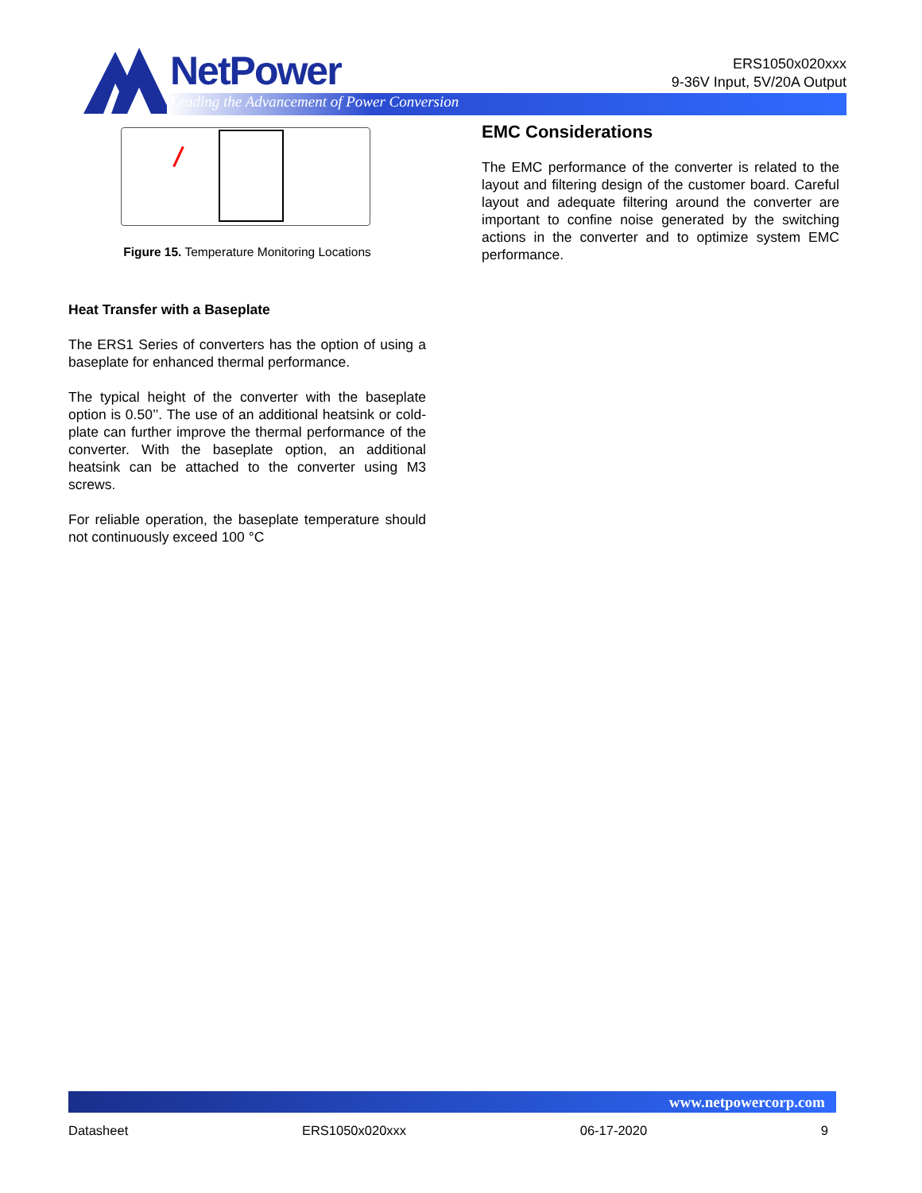NetPower
Leading the Advancement of Power Conversion
ERS1050x020xxx
9-36V Input, 5V/20A Output
Figure 15. Temperature Monitoring Locations
Heat Transfer with a Baseplate
The ERS1 Series of converters has the option of using a baseplate for enhanced thermal performance.
The typical height of the converter with the baseplate option is 0.50’’. The use of an additional heatsink or cold-plate can further improve the thermal performance of the converter. With the baseplate option, an additional heatsink can be attached to the converter using M3 screws.
For reliable operation, the baseplate temperature should not continuously exceed 100 °C
EMC Considerations
The EMC performance of the converter is related to the layout and filtering design of the customer board. Careful layout and adequate filtering around the converter are important to confine noise generated by the switching actions in the converter and to optimize system EMC performance.
www.netpowercorp.com
Datasheet ERS1050x020xxx 06-17-2020 9